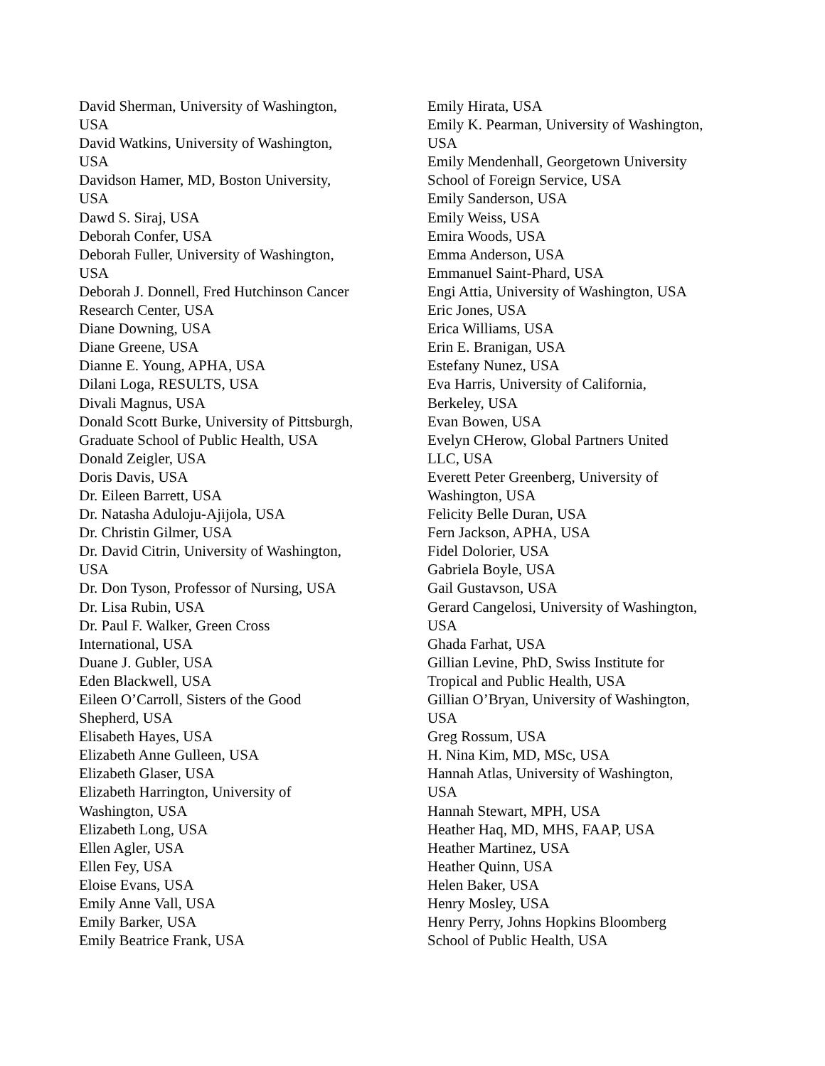David Sherman, University of Washington,
USA
David Watkins, University of Washington,
USA
Davidson Hamer, MD, Boston University,
USA
Dawd S. Siraj, USA
Deborah Confer, USA
Deborah Fuller, University of Washington,
USA
Deborah J. Donnell, Fred Hutchinson Cancer
Research Center, USA
Diane Downing, USA
Diane Greene, USA
Dianne E. Young, APHA, USA
Dilani Loga, RESULTS, USA
Divali Magnus, USA
Donald Scott Burke, University of Pittsburgh,
Graduate School of Public Health, USA
Donald Zeigler, USA
Doris Davis, USA
Dr. Eileen Barrett, USA
Dr. Natasha Aduloju-Ajijola, USA
Dr. Christin Gilmer, USA
Dr. David Citrin, University of Washington,
USA
Dr. Don Tyson, Professor of Nursing, USA
Dr. Lisa Rubin, USA
Dr. Paul F. Walker, Green Cross
International, USA
Duane J. Gubler, USA
Eden Blackwell, USA
Eileen O’Carroll, Sisters of the Good
Shepherd, USA
Elisabeth Hayes, USA
Elizabeth Anne Gulleen, USA
Elizabeth Glaser, USA
Elizabeth Harrington, University of
Washington, USA
Elizabeth Long, USA
Ellen Agler, USA
Ellen Fey, USA
Eloise Evans, USA
Emily Anne Vall, USA
Emily Barker, USA
Emily Beatrice Frank, USA
Emily Hirata, USA
Emily K. Pearman, University of Washington,
USA
Emily Mendenhall, Georgetown University
School of Foreign Service, USA
Emily Sanderson, USA
Emily Weiss, USA
Emira Woods, USA
Emma Anderson, USA
Emmanuel Saint-Phard, USA
Engi Attia, University of Washington, USA
Eric Jones, USA
Erica Williams, USA
Erin E. Branigan, USA
Estefany Nunez, USA
Eva Harris, University of California,
Berkeley, USA
Evan Bowen, USA
Evelyn CHerow, Global Partners United
LLC, USA
Everett Peter Greenberg, University of
Washington, USA
Felicity Belle Duran, USA
Fern Jackson, APHA, USA
Fidel Dolorier, USA
Gabriela Boyle, USA
Gail Gustavson, USA
Gerard Cangelosi, University of Washington,
USA
Ghada Farhat, USA
Gillian Levine, PhD, Swiss Institute for
Tropical and Public Health, USA
Gillian O’Bryan, University of Washington,
USA
Greg Rossum, USA
H. Nina Kim, MD, MSc, USA
Hannah Atlas, University of Washington,
USA
Hannah Stewart, MPH, USA
Heather Haq, MD, MHS, FAAP, USA
Heather Martinez, USA
Heather Quinn, USA
Helen Baker, USA
Henry Mosley, USA
Henry Perry, Johns Hopkins Bloomberg
School of Public Health, USA